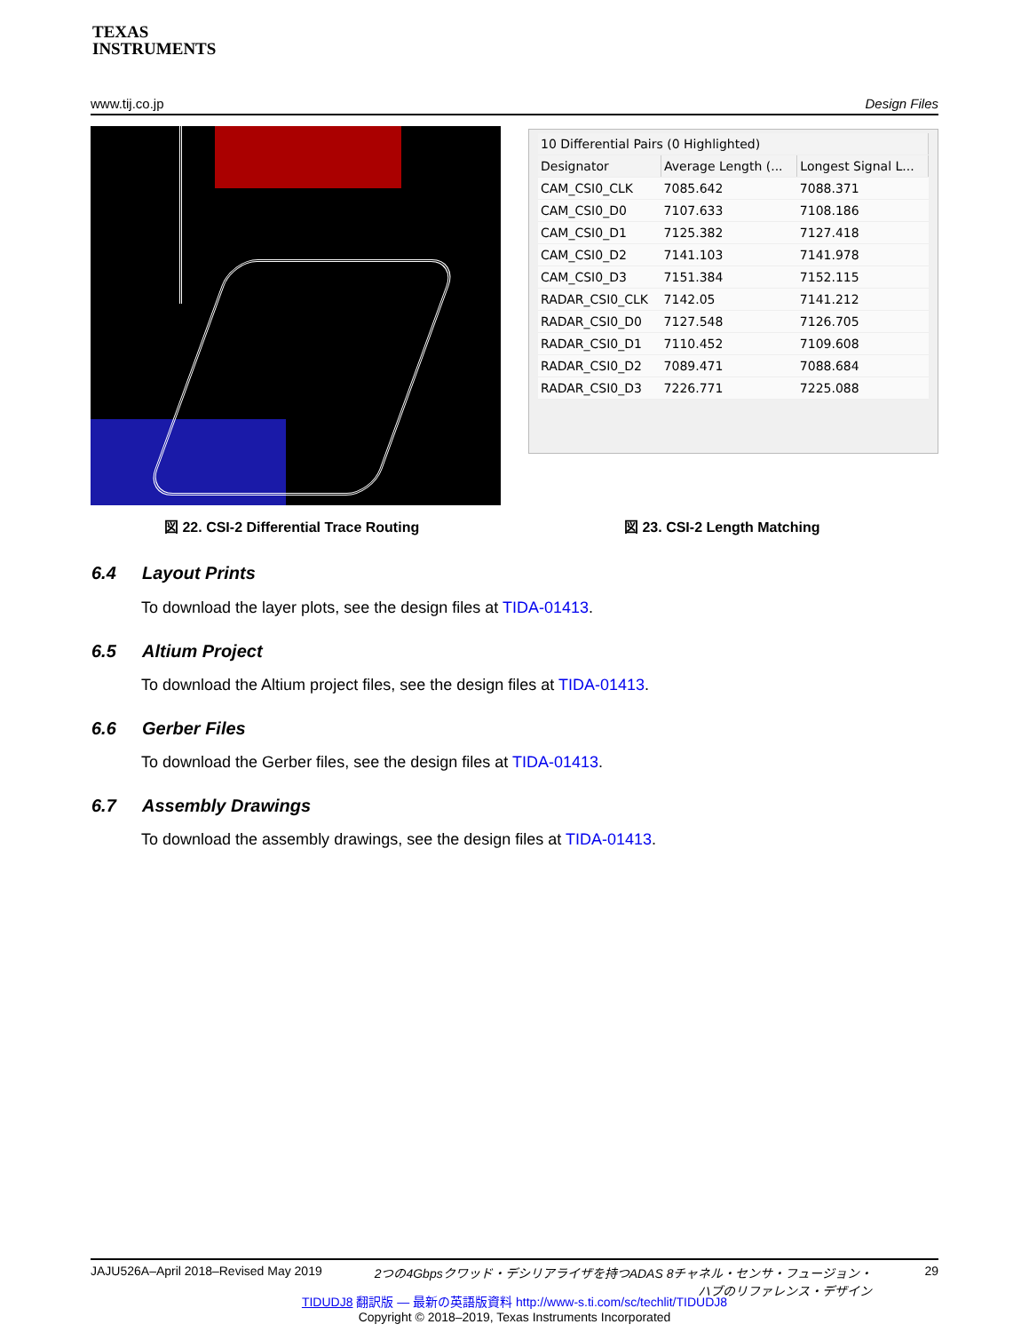TEXAS
INSTRUMENTS
www.tij.co.jp Design Files
| 10 Differential Pairs (0 Highlighted) | | |
| --- | --- | --- |
| Designator | Average Length (... | Longest Signal L... |
| CAM_CSI0_CLK | 7085.642 | 7088.371 |
| CAM_CSI0_D0 | 7107.633 | 7108.186 |
| CAM_CSI0_D1 | 7125.382 | 7127.418 |
| CAM_CSI0_D2 | 7141.103 | 7141.978 |
| CAM_CSI0_D3 | 7151.384 | 7152.115 |
| RADAR_CSI0_CLK | 7142.05 | 7141.212 |
| RADAR_CSI0_D0 | 7127.548 | 7126.705 |
| RADAR_CSI0_D1 | 7110.452 | 7109.608 |
| RADAR_CSI0_D2 | 7089.471 | 7088.684 |
| RADAR_CSI0_D3 | 7226.771 | 7225.088 |
図 22. CSI-2 Differential Trace Routing
図 23. CSI-2 Length Matching
6.4 Layout Prints
To download the layer plots, see the design files at TIDA-01413.
6.5 Altium Project
To download the Altium project files, see the design files at TIDA-01413.
6.6 Gerber Files
To download the Gerber files, see the design files at TIDA-01413.
6.7 Assembly Drawings
To download the assembly drawings, see the design files at TIDA-01413.
JAJU526A–April 2018–Revised May 2019 2つの4Gbpsクワッド・デシリアライザを持つADAS 8チャネル・センサ・フュージョン・
ハブのリファレンス・デザイン 29
TIDUDJ8 翻訳版 — 最新の英語版資料 http://www-s.ti.com/sc/techlit/TIDUDJ8
Copyright © 2018–2019, Texas Instruments Incorporated